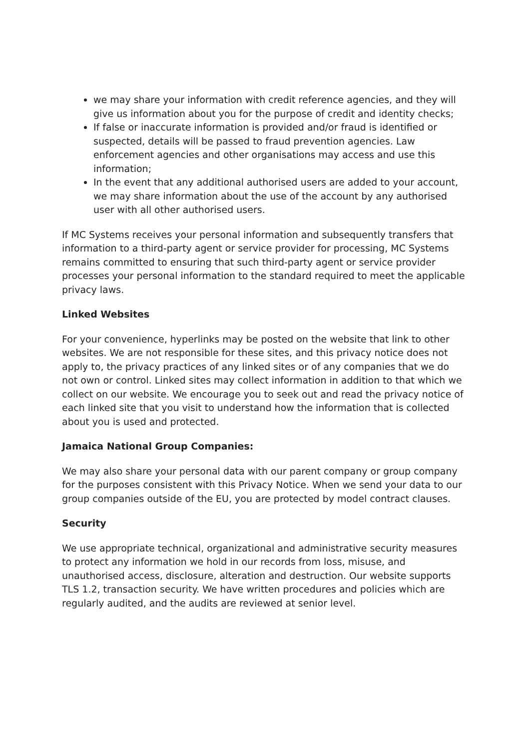we may share your information with credit reference agencies, and they will give us information about you for the purpose of credit and identity checks;
If false or inaccurate information is provided and/or fraud is identified or suspected, details will be passed to fraud prevention agencies. Law enforcement agencies and other organisations may access and use this information;
In the event that any additional authorised users are added to your account, we may share information about the use of the account by any authorised user with all other authorised users.
If MC Systems receives your personal information and subsequently transfers that information to a third-party agent or service provider for processing, MC Systems remains committed to ensuring that such third-party agent or service provider processes your personal information to the standard required to meet the applicable privacy laws.
Linked Websites
For your convenience, hyperlinks may be posted on the website that link to other websites. We are not responsible for these sites, and this privacy notice does not apply to, the privacy practices of any linked sites or of any companies that we do not own or control. Linked sites may collect information in addition to that which we collect on our website. We encourage you to seek out and read the privacy notice of each linked site that you visit to understand how the information that is collected about you is used and protected.
Jamaica National Group Companies:
We may also share your personal data with our parent company or group company for the purposes consistent with this Privacy Notice. When we send your data to our group companies outside of the EU, you are protected by model contract clauses.
Security
We use appropriate technical, organizational and administrative security measures to protect any information we hold in our records from loss, misuse, and unauthorised access, disclosure, alteration and destruction. Our website supports TLS 1.2, transaction security. We have written procedures and policies which are regularly audited, and the audits are reviewed at senior level.